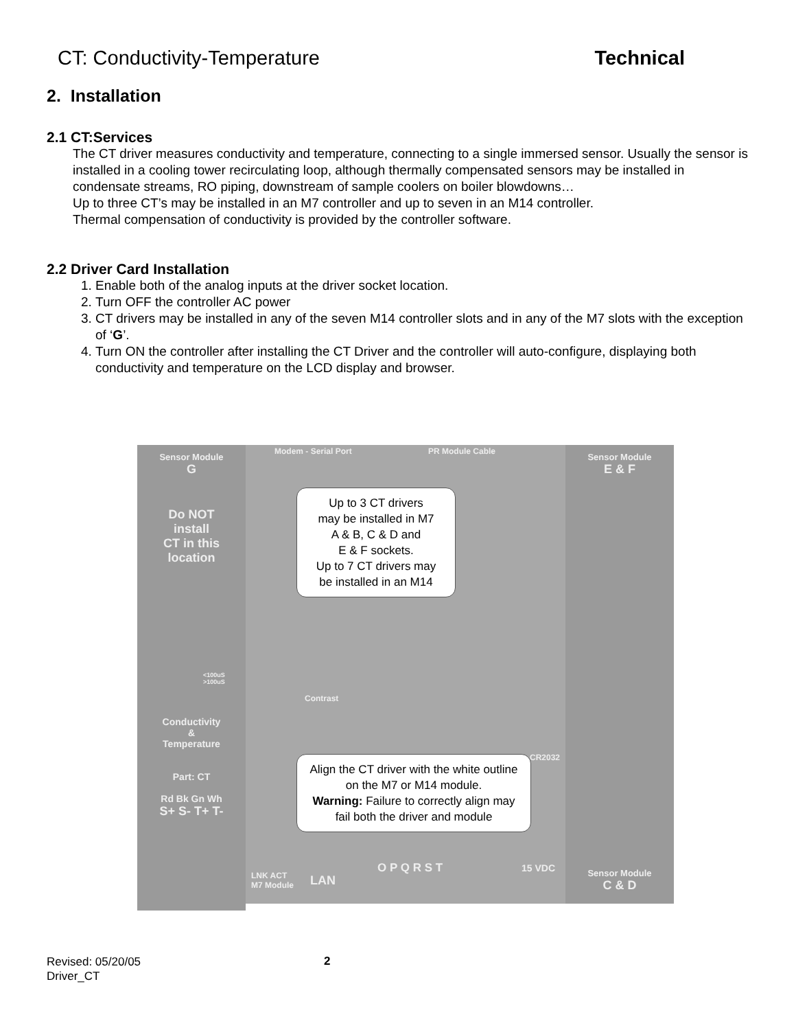CT: Conductivity-Temperature Technical
2. Installation
2.1 CT:Services
The CT driver measures conductivity and temperature, connecting to a single immersed sensor. Usually the sensor is installed in a cooling tower recirculating loop, although thermally compensated sensors may be installed in condensate streams, RO piping, downstream of sample coolers on boiler blowdowns…
Up to three CT’s may be installed in an M7 controller and up to seven in an M14 controller.
Thermal compensation of conductivity is provided by the controller software.
2.2 Driver Card Installation
1. Enable both of the analog inputs at the driver socket location.
2. Turn OFF the controller AC power
3. CT drivers may be installed in any of the seven M14 controller slots and in any of the M7 slots with the exception of ‘G’.
4. Turn ON the controller after installing the CT Driver and the controller will auto-configure, displaying both conductivity and temperature on the LCD display and browser.
Sensor Module
G
Do NOT
install
CT in this
location
<100uS
>100uS
Conductivity
&
Temperature
Part: CT
Rd Bk Gn Wh
S+ S- T+ T-
Sensor Module
E & F
Sensor Module
C & D
Modem - Serial Port PR Module Cable
Contrast
CR2032
LNK ACT
M7 Module
LAN
O P Q R S T 15 VDC
Up to 3 CT drivers
may be installed in M7
A & B, C & D and
E & F sockets.
Up to 7 CT drivers may
be installed in an M14
Align the CT driver with the white outline on the M7 or M14 module.
Warning: Failure to correctly align may fail both the driver and module
Revised: 05/20/05
Driver_CT
2